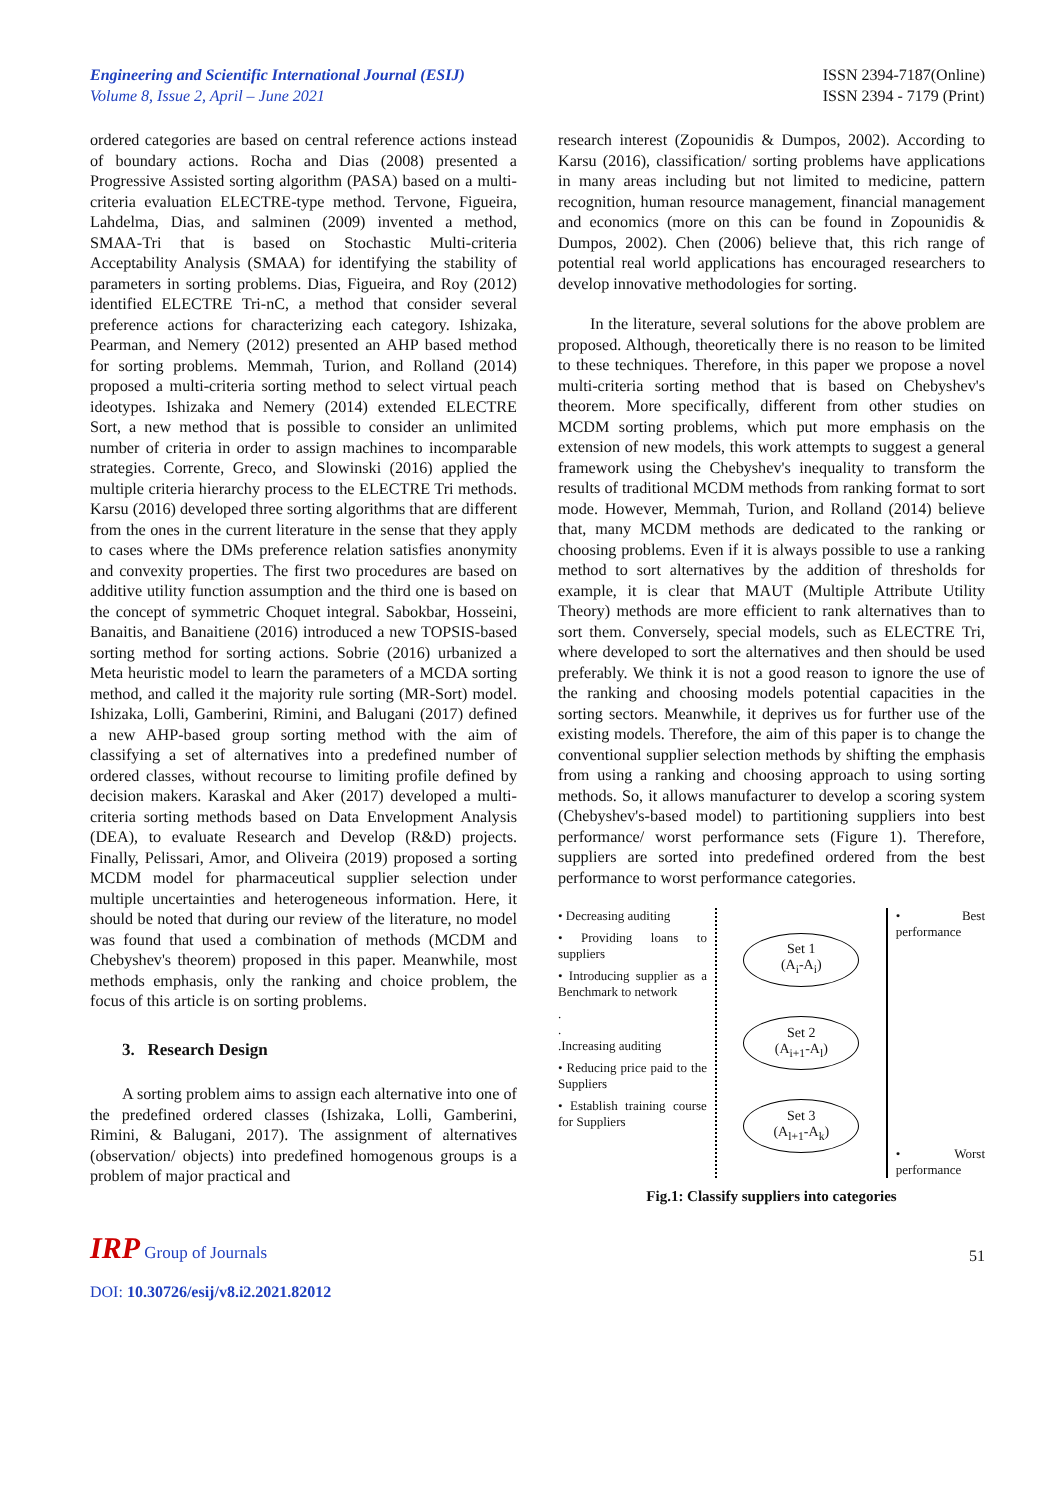Engineering and Scientific International Journal (ESIJ)
Volume 8, Issue 2, April – June 2021
ISSN 2394-7187(Online)
ISSN 2394 - 7179 (Print)
ordered categories are based on central reference actions instead of boundary actions. Rocha and Dias (2008) presented a Progressive Assisted sorting algorithm (PASA) based on a multi-criteria evaluation ELECTRE-type method. Tervone, Figueira, Lahdelma, Dias, and salminen (2009) invented a method, SMAA-Tri that is based on Stochastic Multi-criteria Acceptability Analysis (SMAA) for identifying the stability of parameters in sorting problems. Dias, Figueira, and Roy (2012) identified ELECTRE Tri-nC, a method that consider several preference actions for characterizing each category. Ishizaka, Pearman, and Nemery (2012) presented an AHP based method for sorting problems. Memmah, Turion, and Rolland (2014) proposed a multi-criteria sorting method to select virtual peach ideotypes. Ishizaka and Nemery (2014) extended ELECTRE Sort, a new method that is possible to consider an unlimited number of criteria in order to assign machines to incomparable strategies. Corrente, Greco, and Slowinski (2016) applied the multiple criteria hierarchy process to the ELECTRE Tri methods. Karsu (2016) developed three sorting algorithms that are different from the ones in the current literature in the sense that they apply to cases where the DMs preference relation satisfies anonymity and convexity properties. The first two procedures are based on additive utility function assumption and the third one is based on the concept of symmetric Choquet integral. Sabokbar, Hosseini, Banaitis, and Banaitiene (2016) introduced a new TOPSIS-based sorting method for sorting actions. Sobrie (2016) urbanized a Meta heuristic model to learn the parameters of a MCDA sorting method, and called it the majority rule sorting (MR-Sort) model. Ishizaka, Lolli, Gamberini, Rimini, and Balugani (2017) defined a new AHP-based group sorting method with the aim of classifying a set of alternatives into a predefined number of ordered classes, without recourse to limiting profile defined by decision makers. Karaskal and Aker (2017) developed a multi-criteria sorting methods based on Data Envelopment Analysis (DEA), to evaluate Research and Develop (R&D) projects. Finally, Pelissari, Amor, and Oliveira (2019) proposed a sorting MCDM model for pharmaceutical supplier selection under multiple uncertainties and heterogeneous information. Here, it should be noted that during our review of the literature, no model was found that used a combination of methods (MCDM and Chebyshev's theorem) proposed in this paper. Meanwhile, most methods emphasis, only the ranking and choice problem, the focus of this article is on sorting problems.
3. Research Design
A sorting problem aims to assign each alternative into one of the predefined ordered classes (Ishizaka, Lolli, Gamberini, Rimini, & Balugani, 2017). The assignment of alternatives (observation/ objects) into predefined homogenous groups is a problem of major practical and
research interest (Zopounidis & Dumpos, 2002). According to Karsu (2016), classification/ sorting problems have applications in many areas including but not limited to medicine, pattern recognition, human resource management, financial management and economics (more on this can be found in Zopounidis & Dumpos, 2002). Chen (2006) believe that, this rich range of potential real world applications has encouraged researchers to develop innovative methodologies for sorting.
In the literature, several solutions for the above problem are proposed. Although, theoretically there is no reason to be limited to these techniques. Therefore, in this paper we propose a novel multi-criteria sorting method that is based on Chebyshev's theorem. More specifically, different from other studies on MCDM sorting problems, which put more emphasis on the extension of new models, this work attempts to suggest a general framework using the Chebyshev's inequality to transform the results of traditional MCDM methods from ranking format to sort mode. However, Memmah, Turion, and Rolland (2014) believe that, many MCDM methods are dedicated to the ranking or choosing problems. Even if it is always possible to use a ranking method to sort alternatives by the addition of thresholds for example, it is clear that MAUT (Multiple Attribute Utility Theory) methods are more efficient to rank alternatives than to sort them. Conversely, special models, such as ELECTRE Tri, where developed to sort the alternatives and then should be used preferably. We think it is not a good reason to ignore the use of the ranking and choosing models potential capacities in the sorting sectors. Meanwhile, it deprives us for further use of the existing models. Therefore, the aim of this paper is to change the conventional supplier selection methods by shifting the emphasis from using a ranking and choosing approach to using sorting methods. So, it allows manufacturer to develop a scoring system (Chebyshev's-based model) to partitioning suppliers into best performance/ worst performance sets (Figure 1). Therefore, suppliers are sorted into predefined ordered from the best performance to worst performance categories.
• Decreasing auditing
• Providing loans to suppliers
• Introducing supplier as a Benchmark to network
.
.
.Increasing auditing
• Reducing price paid to the Suppliers
• Establish training course for Suppliers
Set 1
(A<sub>i</sub>-A<sub>i</sub>)
Set 2
(A<sub>i+1</sub>-A<sub>l</sub>)
Set 3
(A<sub>l+1</sub>-A<sub>k</sub>)
• Best performance
• Worst performance
Fig.1: Classify suppliers into categories
IRP Group of Journals
51
DOI: 10.30726/esij/v8.i2.2021.82012